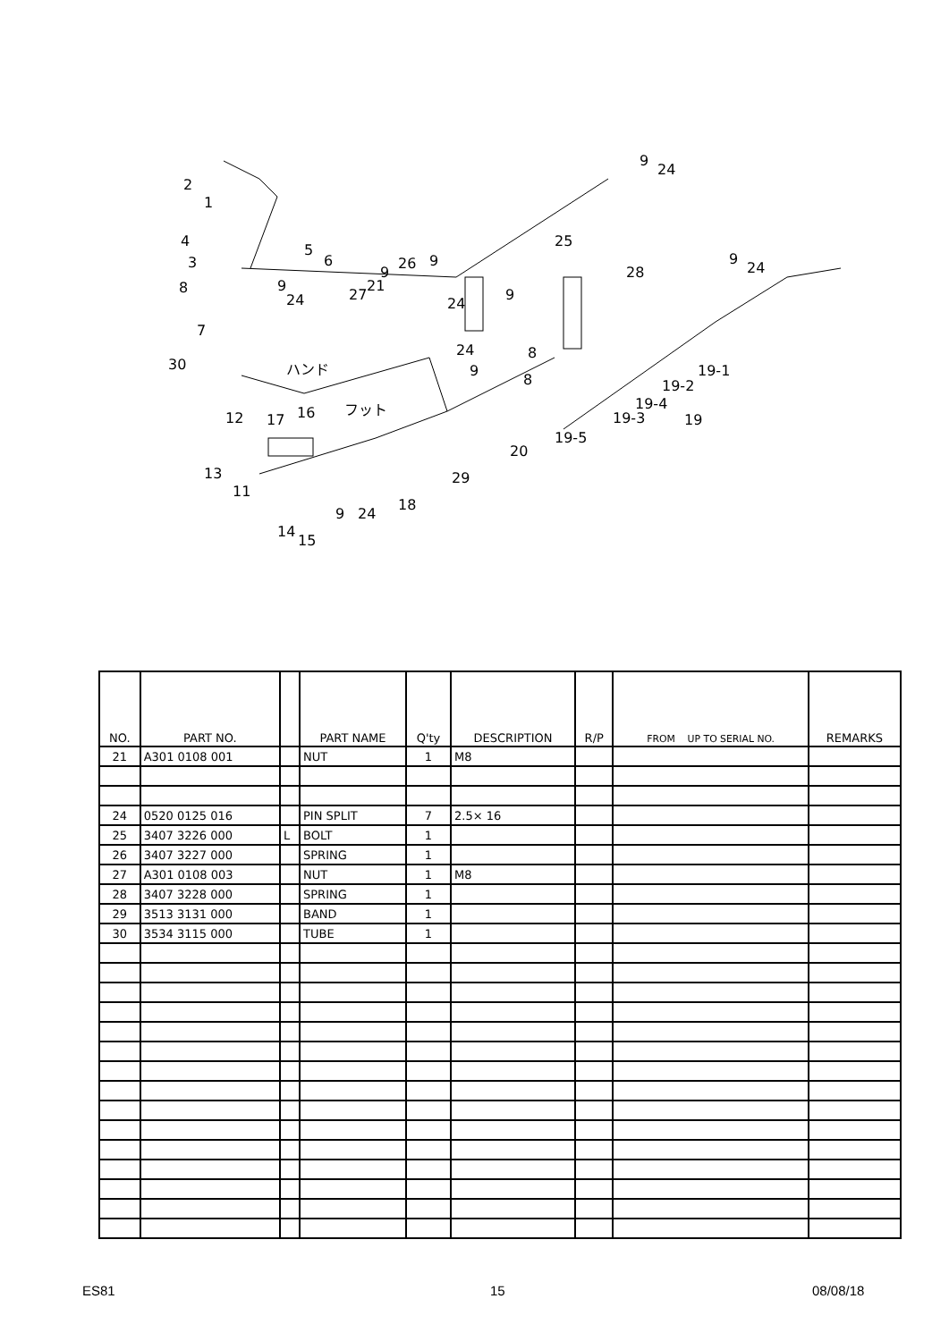2
1
4
5
6 3
8 9
24
7
30 ハンド
27
21
9
26 9
24
24
9
9
8
8
25
9
24
28
9
24
19-1
19-2
19-4
19-3 19
19-5
12 17 16 フット
20
29 13
11
9 24
18
14
15
| NO. | PART NO. | | PART NAME | Q'ty | DESCRIPTION | R/P | FROM UP TO SERIAL NO. | REMARKS |
| --- | --- | --- | --- | --- | --- | --- | --- | --- |
| 21 | A301 0108 001 | | NUT | 1 | M8 | | | |
| 24 | 0520 0125 016 | | PIN SPLIT | 7 | 2.5× 16 | | | |
| 25 | 3407 3226 000 | L | BOLT | 1 | | | | |
| 26 | 3407 3227 000 | | SPRING | 1 | | | | |
| 27 | A301 0108 003 | | NUT | 1 | M8 | | | |
| 28 | 3407 3228 000 | | SPRING | 1 | | | | |
| 29 | 3513 3131 000 | | BAND | 1 | | | | |
| 30 | 3534 3115 000 | | TUBE | 1 | | | | |
ES81 15 08/08/18